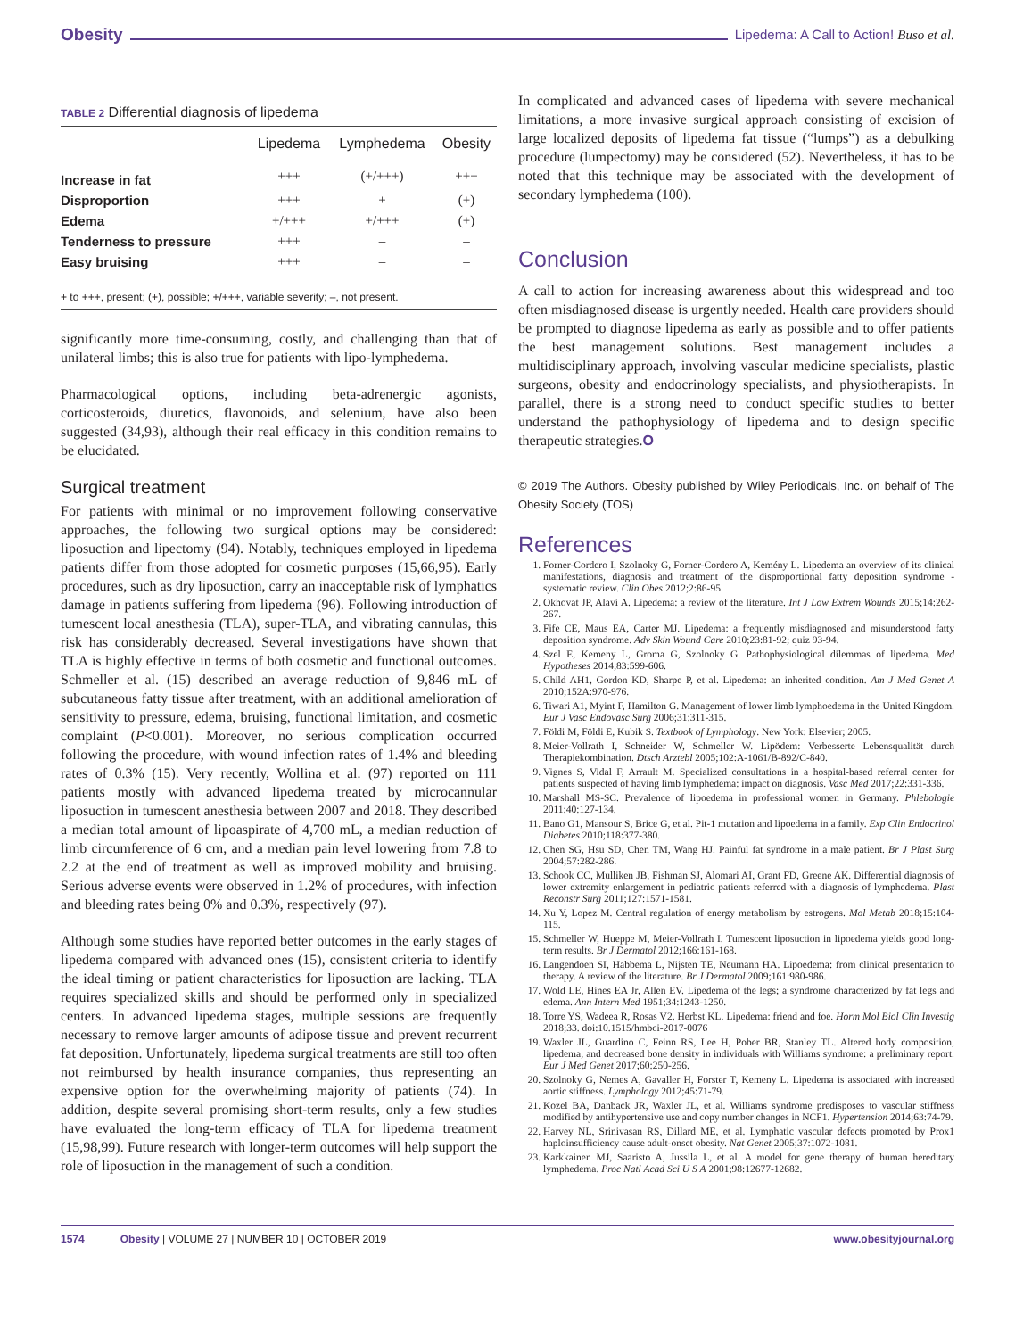Obesity Lipedema: A Call to Action! Buso et al.
TABLE 2 Differential diagnosis of lipedema
| | Lipedema | Lymphedema | Obesity |
| --- | --- | --- | --- |
| Increase in fat | +++ | (+/+++) | +++ |
| Disproportion | +++ | + | (+) |
| Edema | +/+++ | +/+++ | (+) |
| Tenderness to pressure | +++ | – | – |
| Easy bruising | +++ | – | – |
+ to +++, present; (+), possible; +/+++, variable severity; –, not present.
significantly more time-consuming, costly, and challenging than that of unilateral limbs; this is also true for patients with lipo-lymphedema.
Pharmacological options, including beta-adrenergic agonists, corticosteroids, diuretics, flavonoids, and selenium, have also been suggested (34,93), although their real efficacy in this condition remains to be elucidated.
Surgical treatment
For patients with minimal or no improvement following conservative approaches, the following two surgical options may be considered: liposuction and lipectomy (94). Notably, techniques employed in lipedema patients differ from those adopted for cosmetic purposes (15,66,95). Early procedures, such as dry liposuction, carry an inacceptable risk of lymphatics damage in patients suffering from lipedema (96). Following introduction of tumescent local anesthesia (TLA), super-TLA, and vibrating cannulas, this risk has considerably decreased. Several investigations have shown that TLA is highly effective in terms of both cosmetic and functional outcomes. Schmeller et al. (15) described an average reduction of 9,846 mL of subcutaneous fatty tissue after treatment, with an additional amelioration of sensitivity to pressure, edema, bruising, functional limitation, and cosmetic complaint (P<0.001). Moreover, no serious complication occurred following the procedure, with wound infection rates of 1.4% and bleeding rates of 0.3% (15). Very recently, Wollina et al. (97) reported on 111 patients mostly with advanced lipedema treated by microcannular liposuction in tumescent anesthesia between 2007 and 2018. They described a median total amount of lipoaspirate of 4,700 mL, a median reduction of limb circumference of 6 cm, and a median pain level lowering from 7.8 to 2.2 at the end of treatment as well as improved mobility and bruising. Serious adverse events were observed in 1.2% of procedures, with infection and bleeding rates being 0% and 0.3%, respectively (97).
Although some studies have reported better outcomes in the early stages of lipedema compared with advanced ones (15), consistent criteria to identify the ideal timing or patient characteristics for liposuction are lacking. TLA requires specialized skills and should be performed only in specialized centers. In advanced lipedema stages, multiple sessions are frequently necessary to remove larger amounts of adipose tissue and prevent recurrent fat deposition. Unfortunately, lipedema surgical treatments are still too often not reimbursed by health insurance companies, thus representing an expensive option for the overwhelming majority of patients (74). In addition, despite several promising short-term results, only a few studies have evaluated the long-term efficacy of TLA for lipedema treatment (15,98,99). Future research with longer-term outcomes will help support the role of liposuction in the management of such a condition.
In complicated and advanced cases of lipedema with severe mechanical limitations, a more invasive surgical approach consisting of excision of large localized deposits of lipedema fat tissue (“lumps”) as a debulking procedure (lumpectomy) may be considered (52). Nevertheless, it has to be noted that this technique may be associated with the development of secondary lymphedema (100).
Conclusion
A call to action for increasing awareness about this widespread and too often misdiagnosed disease is urgently needed. Health care providers should be prompted to diagnose lipedema as early as possible and to offer patients the best management solutions. Best management includes a multidisciplinary approach, involving vascular medicine specialists, plastic surgeons, obesity and endocrinology specialists, and physiotherapists. In parallel, there is a strong need to conduct specific studies to better understand the pathophysiology of lipedema and to design specific therapeutic strategies.O
© 2019 The Authors. Obesity published by Wiley Periodicals, Inc. on behalf of The Obesity Society (TOS)
References
1. Forner-Cordero I, Szolnoky G, Forner-Cordero A, Kemény L. Lipedema an overview of its clinical manifestations, diagnosis and treatment of the disproportional fatty deposition syndrome - systematic review. Clin Obes 2012;2:86-95.
2. Okhovat JP, Alavi A. Lipedema: a review of the literature. Int J Low Extrem Wounds 2015;14:262-267.
3. Fife CE, Maus EA, Carter MJ. Lipedema: a frequently misdiagnosed and misunderstood fatty deposition syndrome. Adv Skin Wound Care 2010;23:81-92; quiz 93-94.
4. Szel E, Kemeny L, Groma G, Szolnoky G. Pathophysiological dilemmas of lipedema. Med Hypotheses 2014;83:599-606.
5. Child AH1, Gordon KD, Sharpe P, et al. Lipedema: an inherited condition. Am J Med Genet A 2010;152A:970-976.
6. Tiwari A1, Myint F, Hamilton G. Management of lower limb lymphoedema in the United Kingdom. Eur J Vasc Endovasc Surg 2006;31:311-315.
7. Földi M, Földi E, Kubik S. Textbook of Lymphology. New York: Elsevier; 2005.
8. Meier-Vollrath I, Schneider W, Schmeller W. Lipödem: Verbesserte Lebensqualität durch Therapiekombination. Dtsch Arztebl 2005;102:A-1061/B-892/C-840.
9. Vignes S, Vidal F, Arrault M. Specialized consultations in a hospital-based referral center for patients suspected of having limb lymphedema: impact on diagnosis. Vasc Med 2017;22:331-336.
10. Marshall MS-SC. Prevalence of lipoedema in professional women in Germany. Phlebologie 2011;40:127-134.
11. Bano G1, Mansour S, Brice G, et al. Pit-1 mutation and lipoedema in a family. Exp Clin Endocrinol Diabetes 2010;118:377-380.
12. Chen SG, Hsu SD, Chen TM, Wang HJ. Painful fat syndrome in a male patient. Br J Plast Surg 2004;57:282-286.
13. Schook CC, Mulliken JB, Fishman SJ, Alomari AI, Grant FD, Greene AK. Differential diagnosis of lower extremity enlargement in pediatric patients referred with a diagnosis of lymphedema. Plast Reconstr Surg 2011;127:1571-1581.
14. Xu Y, Lopez M. Central regulation of energy metabolism by estrogens. Mol Metab 2018;15:104-115.
15. Schmeller W, Hueppe M, Meier-Vollrath I. Tumescent liposuction in lipoedema yields good long-term results. Br J Dermatol 2012;166:161-168.
16. Langendoen SI, Habbema L, Nijsten TE, Neumann HA. Lipoedema: from clinical presentation to therapy. A review of the literature. Br J Dermatol 2009;161:980-986.
17. Wold LE, Hines EA Jr, Allen EV. Lipedema of the legs; a syndrome characterized by fat legs and edema. Ann Intern Med 1951;34:1243-1250.
18. Torre YS, Wadeea R, Rosas V2, Herbst KL. Lipedema: friend and foe. Horm Mol Biol Clin Investig 2018;33. doi:10.1515/hmbci-2017-0076
19. Waxler JL, Guardino C, Feinn RS, Lee H, Pober BR, Stanley TL. Altered body composition, lipedema, and decreased bone density in individuals with Williams syndrome: a preliminary report. Eur J Med Genet 2017;60:250-256.
20. Szolnoky G, Nemes A, Gavaller H, Forster T, Kemeny L. Lipedema is associated with increased aortic stiffness. Lymphology 2012;45:71-79.
21. Kozel BA, Danback JR, Waxler JL, et al. Williams syndrome predisposes to vascular stiffness modified by antihypertensive use and copy number changes in NCF1. Hypertension 2014;63:74-79.
22. Harvey NL, Srinivasan RS, Dillard ME, et al. Lymphatic vascular defects promoted by Prox1 haploinsufficiency cause adult-onset obesity. Nat Genet 2005;37:1072-1081.
23. Karkkainen MJ, Saaristo A, Jussila L, et al. A model for gene therapy of human hereditary lymphedema. Proc Natl Acad Sci U S A 2001;98:12677-12682.
1574 Obesity | VOLUME 27 | NUMBER 10 | OCTOBER 2019 www.obesityjournal.org